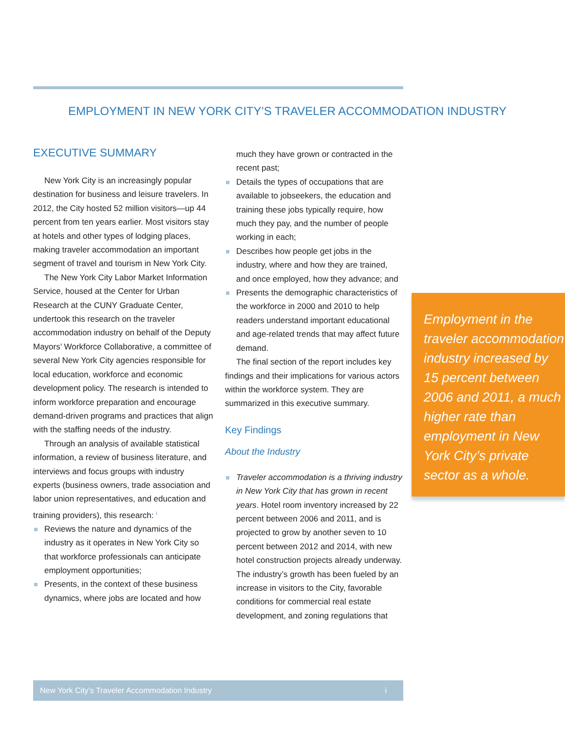EMPLOYMENT IN NEW YORK CITY’S TRAVELER ACCOMMODATION INDUSTRY
EXECUTIVE SUMMARY
New York City is an increasingly popular destination for business and leisure travelers. In 2012, the City hosted 52 million visitors—up 44 percent from ten years earlier. Most visitors stay at hotels and other types of lodging places, making traveler accommodation an important segment of travel and tourism in New York City.
The New York City Labor Market Information Service, housed at the Center for Urban Research at the CUNY Graduate Center, undertook this research on the traveler accommodation industry on behalf of the Deputy Mayors’ Workforce Collaborative, a committee of several New York City agencies responsible for local education, workforce and economic development policy. The research is intended to inform workforce preparation and encourage demand-driven programs and practices that align with the staffing needs of the industry.
Through an analysis of available statistical information, a review of business literature, and interviews and focus groups with industry experts (business owners, trade association and labor union representatives, and education and training providers), this research: <sup>i</sup>
Reviews the nature and dynamics of the industry as it operates in New York City so that workforce professionals can anticipate employment opportunities;
Presents, in the context of these business dynamics, where jobs are located and how
much they have grown or contracted in the recent past;
Details the types of occupations that are available to jobseekers, the education and training these jobs typically require, how much they pay, and the number of people working in each;
Describes how people get jobs in the industry, where and how they are trained, and once employed, how they advance; and
Presents the demographic characteristics of the workforce in 2000 and 2010 to help readers understand important educational and age-related trends that may affect future demand.
The final section of the report includes key findings and their implications for various actors within the workforce system. They are summarized in this executive summary.
Key Findings
About the Industry
Traveler accommodation is a thriving industry in New York City that has grown in recent years. Hotel room inventory increased by 22 percent between 2006 and 2011, and is projected to grow by another seven to 10 percent between 2012 and 2014, with new hotel construction projects already underway. The industry’s growth has been fueled by an increase in visitors to the City, favorable conditions for commercial real estate development, and zoning regulations that
Employment in the traveler accommodation industry increased by 15 percent between 2006 and 2011, a much higher rate than employment in New York City’s private sector as a whole.
New York City’s Traveler Accommodation Industry i